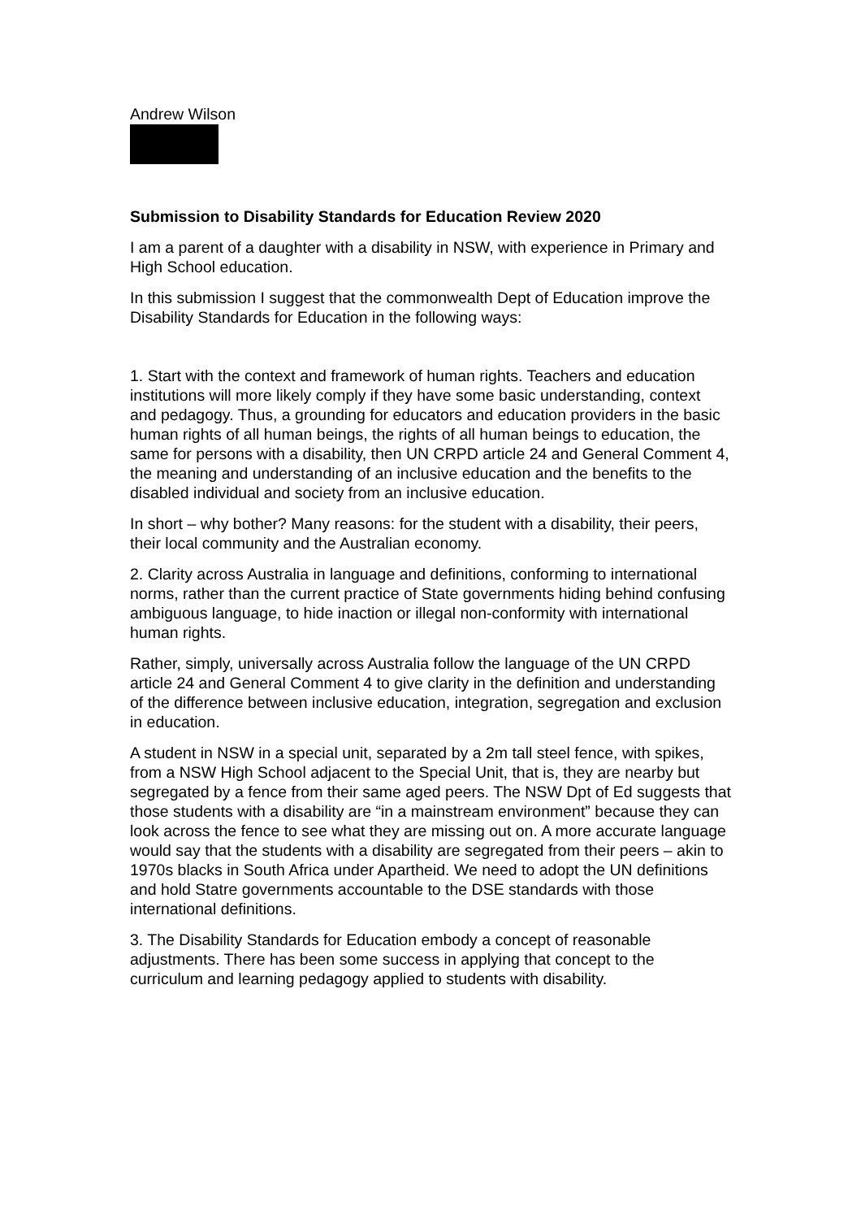Andrew Wilson
Submission to Disability Standards for Education Review 2020
I am a parent of a daughter with a disability in NSW, with experience in Primary and High School education.
In this submission I suggest that the commonwealth Dept of Education improve the Disability Standards for Education in the following ways:
1. Start with the context and framework of human rights. Teachers and education institutions will more likely comply if they have some basic understanding, context and pedagogy. Thus, a grounding for educators and education providers in the basic human rights of all human beings, the rights of all human beings to education, the same for persons with a disability, then UN CRPD article 24 and General Comment 4, the meaning and understanding of an inclusive education and the benefits to the disabled individual and society from an inclusive education.
In short – why bother? Many reasons: for the student with a disability, their peers, their local community and the Australian economy.
2. Clarity across Australia in language and definitions, conforming to international norms, rather than the current practice of State governments hiding behind confusing ambiguous language, to hide inaction or illegal non-conformity with international human rights.
Rather, simply, universally across Australia follow the language of the UN CRPD article 24 and General Comment 4 to give clarity in the definition and understanding of the difference between inclusive education, integration, segregation and exclusion in education.
A student in NSW in a special unit, separated by a 2m tall steel fence, with spikes, from a NSW High School adjacent to the Special Unit, that is, they are nearby but segregated by a fence from their same aged peers. The NSW Dpt of Ed suggests that those students with a disability are “in a mainstream environment” because they can look across the fence to see what they are missing out on. A more accurate language would say that the students with a disability are segregated from their peers – akin to 1970s blacks in South Africa under Apartheid. We need to adopt the UN definitions and hold Statre governments accountable to the DSE standards with those international definitions.
3. The Disability Standards for Education embody a concept of reasonable adjustments. There has been some success in applying that concept to the curriculum and learning pedagogy applied to students with disability.